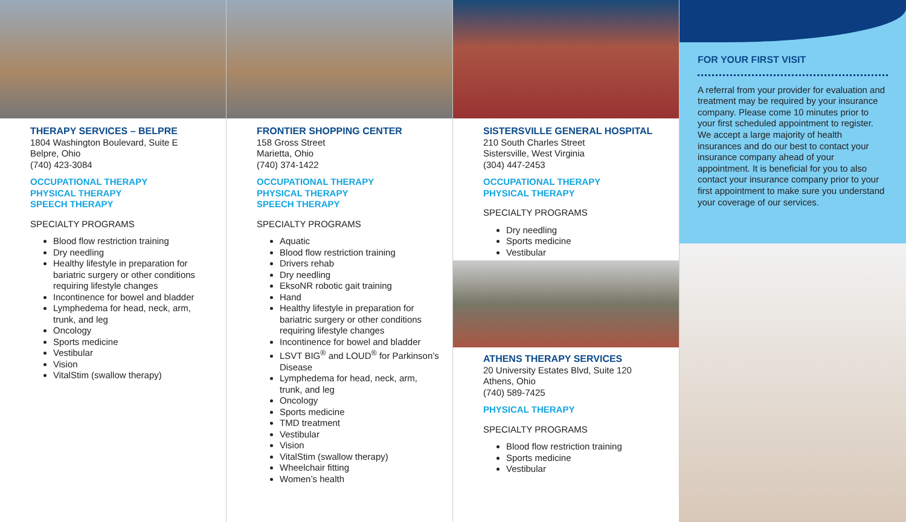THERAPY SERVICES – BELPRE
1804 Washington Boulevard, Suite E
Belpre, Ohio
(740) 423-3084
OCCUPATIONAL THERAPY
PHYSICAL THERAPY
SPEECH THERAPY
SPECIALTY PROGRAMS
Blood flow restriction training
Dry needling
Healthy lifestyle in preparation for bariatric surgery or other conditions requiring lifestyle changes
Incontinence for bowel and bladder
Lymphedema for head, neck, arm, trunk, and leg
Oncology
Sports medicine
Vestibular
Vision
VitalStim (swallow therapy)
FRONTIER SHOPPING CENTER
158 Gross Street
Marietta, Ohio
(740) 374-1422
OCCUPATIONAL THERAPY
PHYSICAL THERAPY
SPEECH THERAPY
SPECIALTY PROGRAMS
Aquatic
Blood flow restriction training
Drivers rehab
Dry needling
EksoNR robotic gait training
Hand
Healthy lifestyle in preparation for bariatric surgery or other conditions requiring lifestyle changes
Incontinence for bowel and bladder
LSVT BIG<sup>®</sup> and LOUD<sup>®</sup> for Parkinson’s Disease
Lymphedema for head, neck, arm, trunk, and leg
Oncology
Sports medicine
TMD treatment
Vestibular
Vision
VitalStim (swallow therapy)
Wheelchair fitting
Women’s health
SISTERSVILLE GENERAL HOSPITAL
210 South Charles Street
Sistersville, West Virginia
(304) 447-2453
OCCUPATIONAL THERAPY
PHYSICAL THERAPY
SPECIALTY PROGRAMS
Dry needling
Sports medicine
Vestibular
ATHENS THERAPY SERVICES
20 University Estates Blvd, Suite 120
Athens, Ohio
(740) 589-7425
PHYSICAL THERAPY
SPECIALTY PROGRAMS
Blood flow restriction training
Sports medicine
Vestibular
FOR YOUR FIRST VISIT
A referral from your provider for evaluation and treatment may be required by your insurance company. Please come 10 minutes prior to your first scheduled appointment to register. We accept a large majority of health insurances and do our best to contact your insurance company ahead of your appointment. It is beneficial for you to also contact your insurance company prior to your first appointment to make sure you understand your coverage of our services.